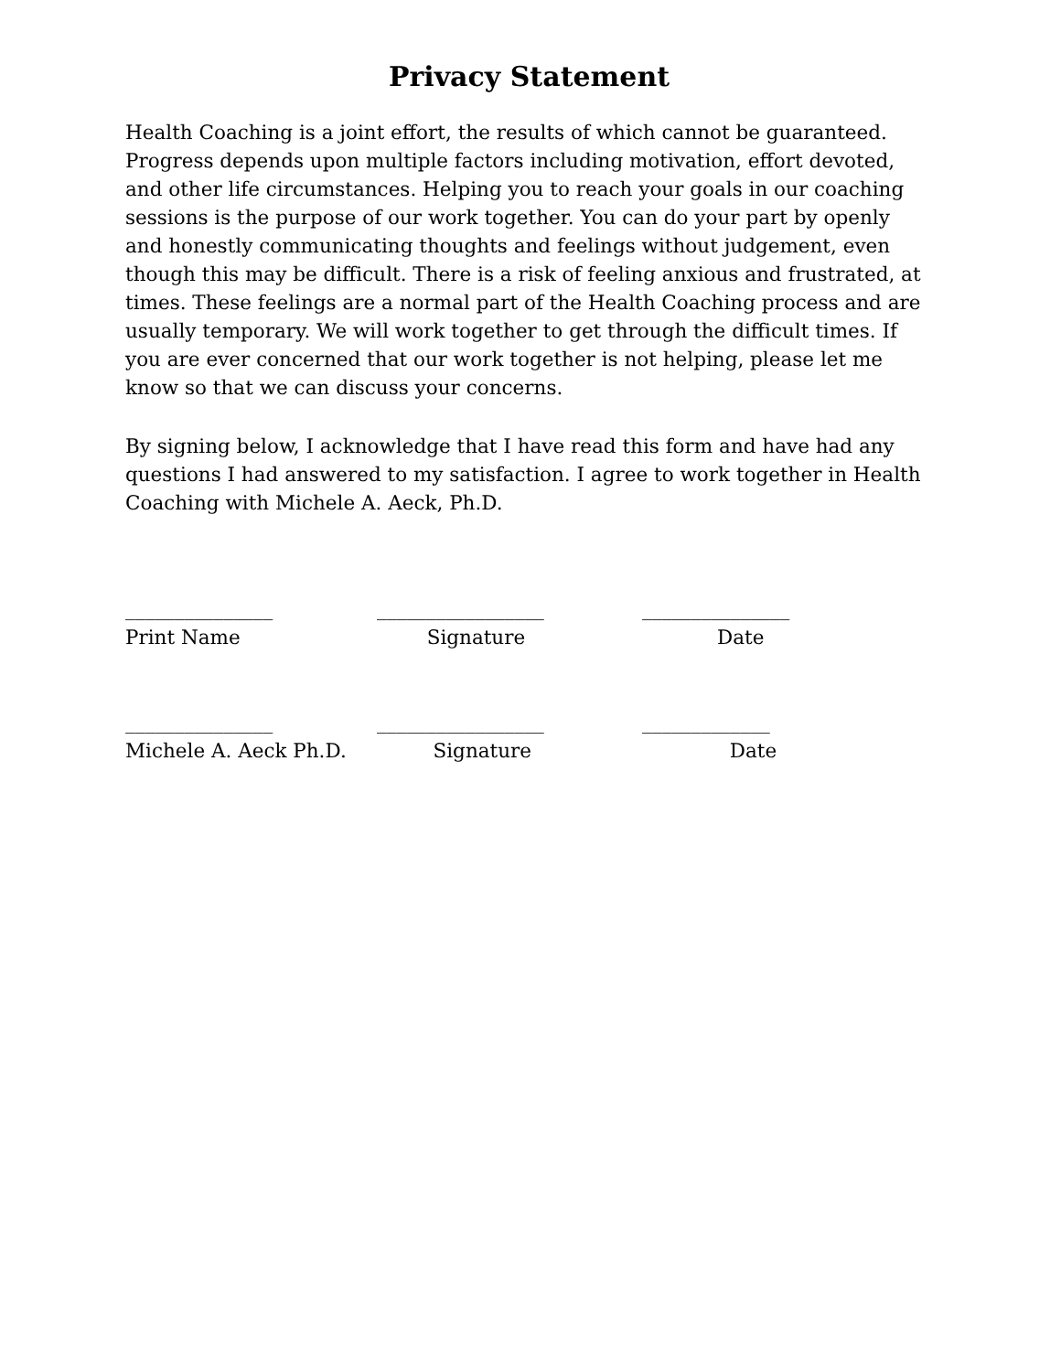Privacy Statement
Health Coaching is a joint effort, the results of which cannot be guaranteed. Progress depends upon multiple factors including motivation, effort devoted, and other life circumstances. Helping you to reach your goals in our coaching sessions is the purpose of our work together. You can do your part by openly and honestly communicating thoughts and feelings without judgement, even though this may be difficult. There is a risk of feeling anxious and frustrated, at times. These feelings are a normal part of the Health Coaching process and are usually temporary. We will work together to get through the difficult times. If you are ever concerned that our work together is not helping, please let me know so that we can discuss your concerns.
By signing below, I acknowledge that I have read this form and have had any questions I had answered to my satisfaction. I agree to work together in Health Coaching with Michele A. Aeck, Ph.D.
_______________
_________________
_______________
Print Name
Signature
Date
_______________
_________________
_____________
Michele A. Aeck Ph.D.
Signature
Date